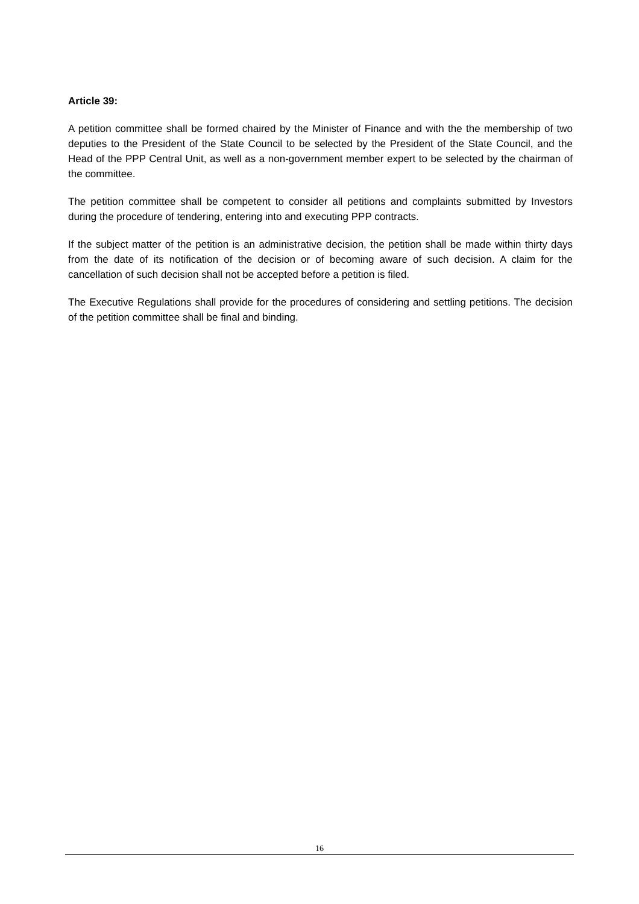Article 39:
A petition committee shall be formed chaired by the Minister of Finance and with the the membership of two deputies to the President of the State Council to be selected by the President of the State Council, and the Head of the PPP Central Unit, as well as a non-government member expert to be selected by the chairman of the committee.
The petition committee shall be competent to consider all petitions and complaints submitted by Investors during the procedure of tendering, entering into and executing PPP contracts.
If the subject matter of the petition is an administrative decision, the petition shall be made within thirty days from the date of its notification of the decision or of becoming aware of such decision. A claim for the cancellation of such decision shall not be accepted before a petition is filed.
The Executive Regulations shall provide for the procedures of considering and settling petitions. The decision of the petition committee shall be final and binding.
16